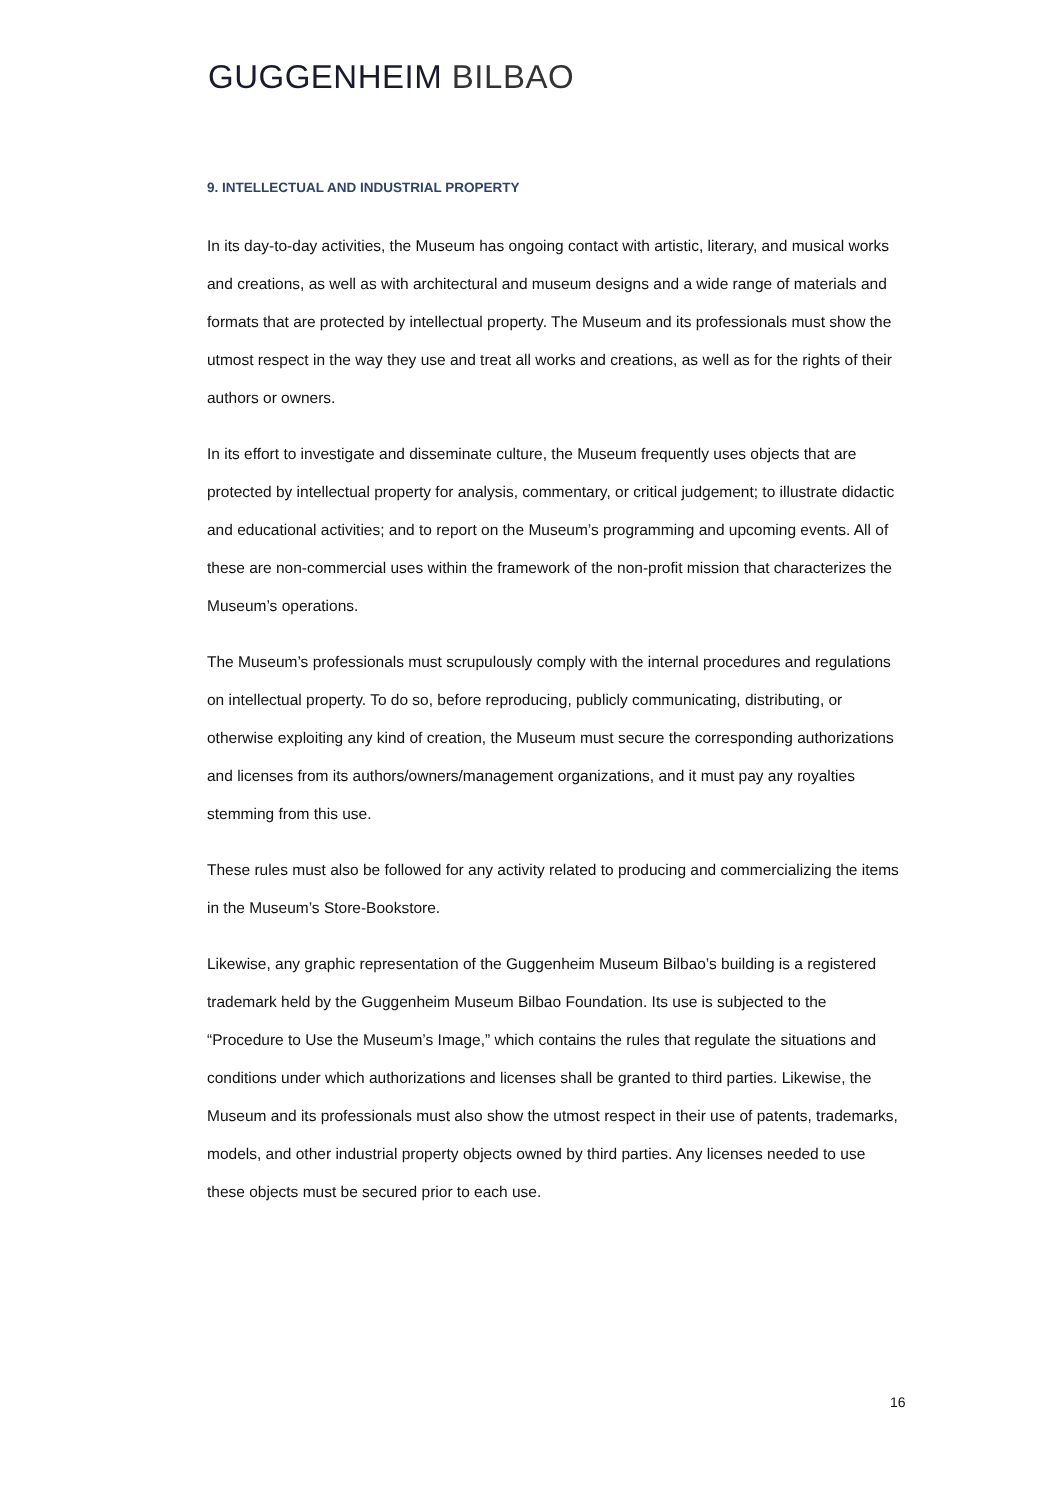GUGGENHEIM BILBAO
9. INTELLECTUAL AND INDUSTRIAL PROPERTY
In its day-to-day activities, the Museum has ongoing contact with artistic, literary, and musical works and creations, as well as with architectural and museum designs and a wide range of materials and formats that are protected by intellectual property. The Museum and its professionals must show the utmost respect in the way they use and treat all works and creations, as well as for the rights of their authors or owners.
In its effort to investigate and disseminate culture, the Museum frequently uses objects that are protected by intellectual property for analysis, commentary, or critical judgement; to illustrate didactic and educational activities; and to report on the Museum’s programming and upcoming events. All of these are non-commercial uses within the framework of the non-profit mission that characterizes the Museum’s operations.
The Museum’s professionals must scrupulously comply with the internal procedures and regulations on intellectual property. To do so, before reproducing, publicly communicating, distributing, or otherwise exploiting any kind of creation, the Museum must secure the corresponding authorizations and licenses from its authors/owners/management organizations, and it must pay any royalties stemming from this use.
These rules must also be followed for any activity related to producing and commercializing the items in the Museum’s Store-Bookstore.
Likewise, any graphic representation of the Guggenheim Museum Bilbao’s building is a registered trademark held by the Guggenheim Museum Bilbao Foundation. Its use is subjected to the “Procedure to Use the Museum’s Image,” which contains the rules that regulate the situations and conditions under which authorizations and licenses shall be granted to third parties. Likewise, the Museum and its professionals must also show the utmost respect in their use of patents, trademarks, models, and other industrial property objects owned by third parties. Any licenses needed to use these objects must be secured prior to each use.
16